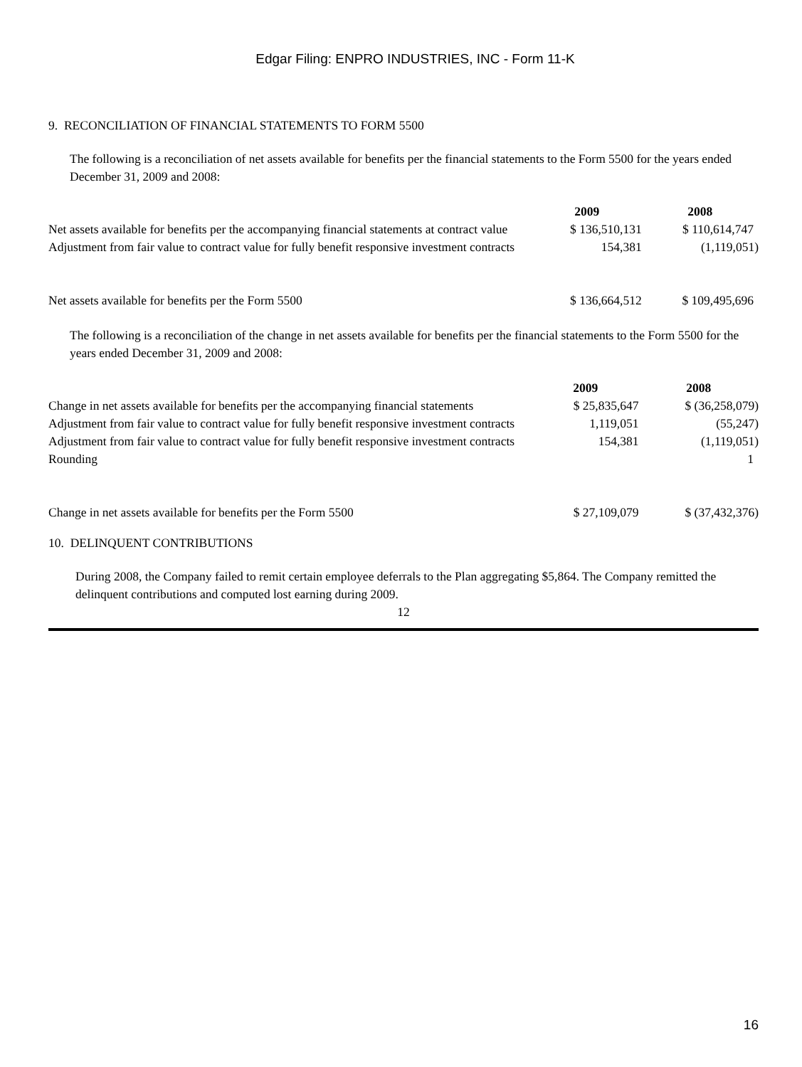Edgar Filing: ENPRO INDUSTRIES, INC - Form 11-K
9. RECONCILIATION OF FINANCIAL STATEMENTS TO FORM 5500
The following is a reconciliation of net assets available for benefits per the financial statements to the Form 5500 for the years ended December 31, 2009 and 2008:
| | 2009 | 2008 |
| --- | --- | --- |
| Net assets available for benefits per the accompanying financial statements at contract value | $ 136,510,131 | $ 110,614,747 |
| Adjustment from fair value to contract value for fully benefit responsive investment contracts | 154,381 | (1,119,051) |
| Net assets available for benefits per the Form 5500 | $ 136,664,512 | $ 109,495,696 |
The following is a reconciliation of the change in net assets available for benefits per the financial statements to the Form 5500 for the years ended December 31, 2009 and 2008:
| | 2009 | 2008 |
| --- | --- | --- |
| Change in net assets available for benefits per the accompanying financial statements | $ 25,835,647 | $ (36,258,079) |
| Adjustment from fair value to contract value for fully benefit responsive investment contracts | 1,119,051 | (55,247) |
| Adjustment from fair value to contract value for fully benefit responsive investment contracts | 154,381 | (1,119,051) |
| Rounding | | 1 |
| Change in net assets available for benefits per the Form 5500 | $ 27,109,079 | $ (37,432,376) |
10. DELINQUENT CONTRIBUTIONS
During 2008, the Company failed to remit certain employee deferrals to the Plan aggregating $5,864. The Company remitted the delinquent contributions and computed lost earning during 2009.
12
16